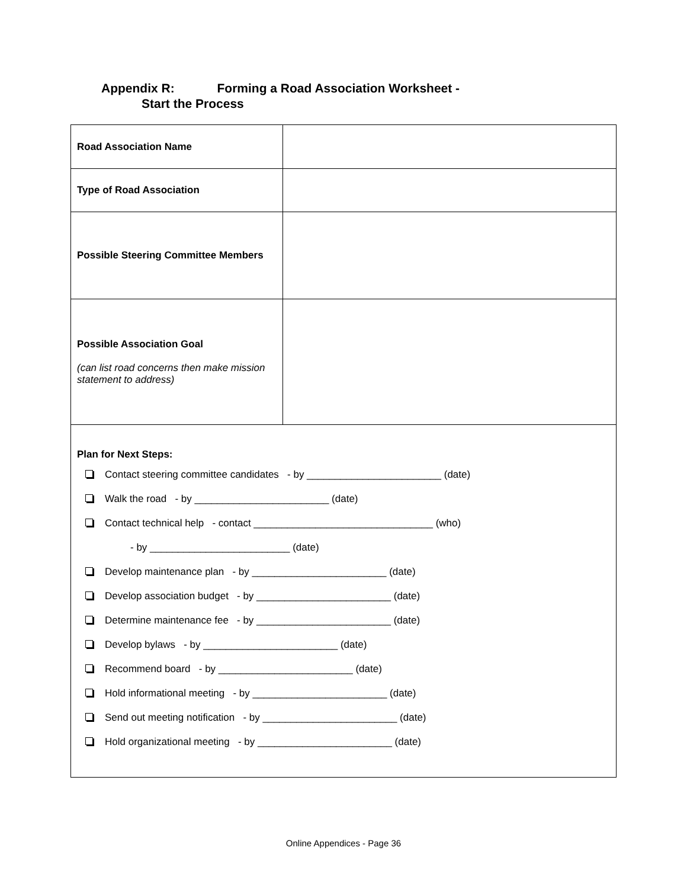Appendix R: Forming a Road Association Worksheet -
Start the Process
| Road Association Name | |
| Type of Road Association | |
| Possible Steering Committee Members | |
| Possible Association Goal (can list road concerns then make mission statement to address) | |
| Plan for Next Steps: Contact steering committee candidates - by ________________________ (date) Walk the road - by ________________________ (date) Contact technical help - contact ________________________________ (who) - by _________________________ (date) Develop maintenance plan - by ________________________ (date) Develop association budget - by ________________________ (date) Determine maintenance fee - by ________________________ (date) Develop bylaws - by ________________________ (date) Recommend board - by ________________________ (date) Hold informational meeting - by ________________________ (date) Send out meeting notification - by ________________________ (date) Hold organizational meeting - by ________________________ (date) | |
Online Appendices - Page 36